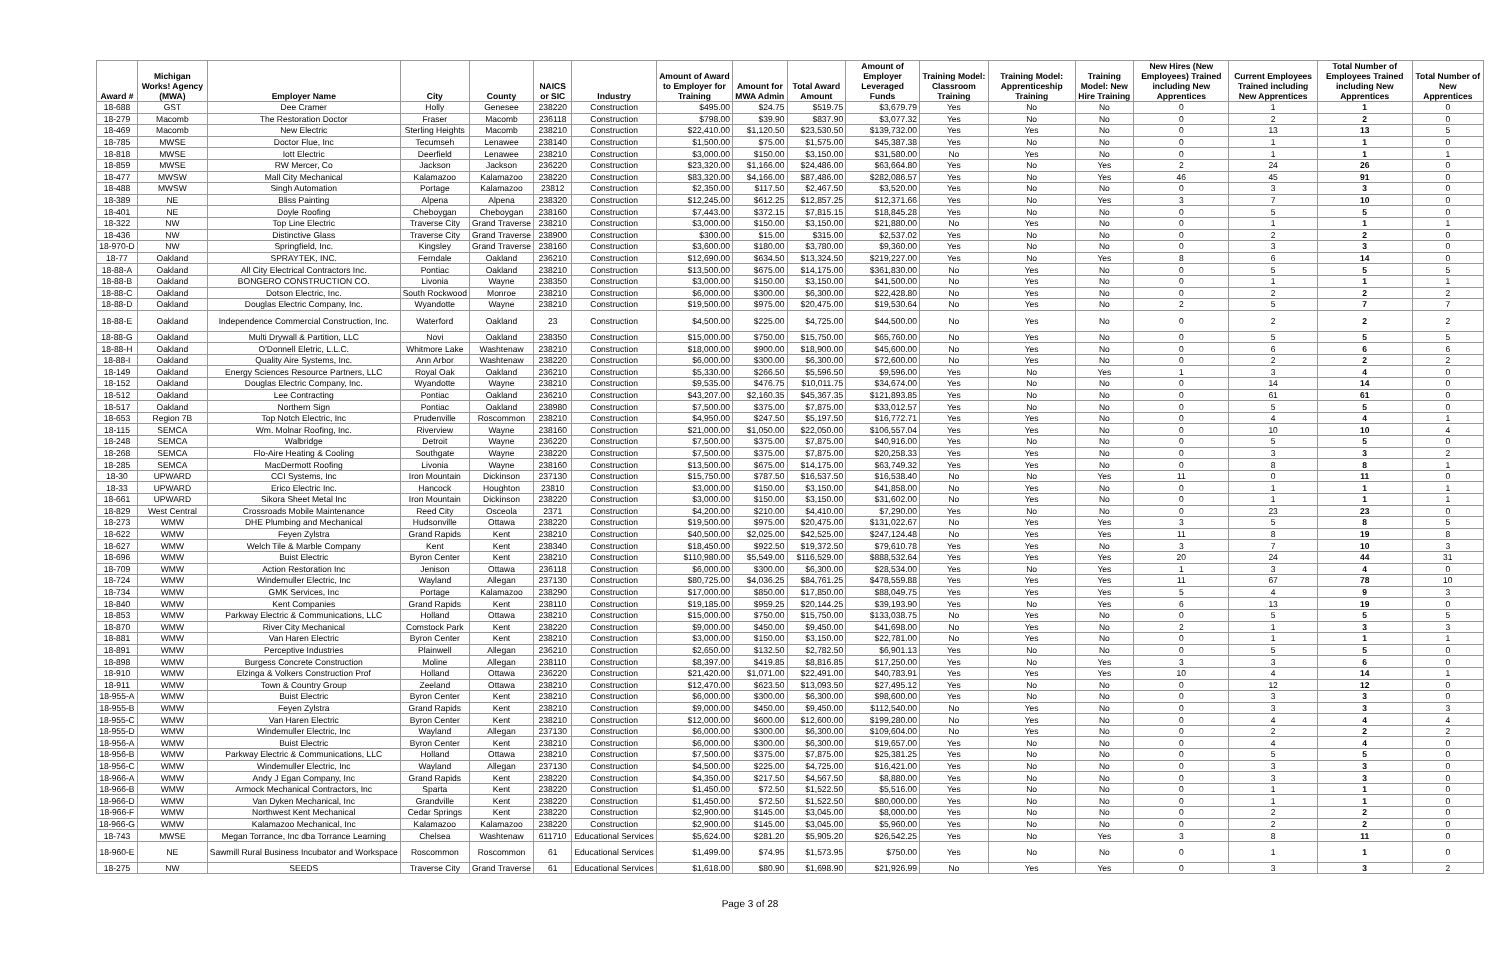| Award # | Michigan Works! Agency (MWA) | Employer Name | City | County | NAICS or SIC | Industry | Amount of Award to Employer for Training | Amount for MWA Admin | Total Award Amount | Amount of Employer Leveraged Funds | Training Model: Classroom Training | Training Model: Apprenticeship Training | Training Model: New Hire Training | New Hires (New Employees) Trained including New Apprentices | Current Employees Trained including New Apprentices | Total Number of Employees Trained including New Apprentices | Total Number of New Apprentices |
| --- | --- | --- | --- | --- | --- | --- | --- | --- | --- | --- | --- | --- | --- | --- | --- | --- | --- |
| 18-688 | GST | Dee Cramer | Holly | Genesee | 238220 | Construction | $495.00 | $24.75 | $519.75 | $3,679.79 | Yes | No | No | 0 | 1 | 1 | 0 |
| 18-279 | Macomb | The Restoration Doctor | Fraser | Macomb | 236118 | Construction | $798.00 | $39.90 | $837.90 | $3,077.32 | Yes | No | No | 0 | 2 | 2 | 0 |
| 18-469 | Macomb | New Electric | Sterling Heights | Macomb | 238210 | Construction | $22,410.00 | $1,120.50 | $23,530.50 | $139,732.00 | Yes | Yes | No | 0 | 13 | 13 | 5 |
| 18-785 | MWSE | Doctor Flue, Inc | Tecumseh | Lenawee | 238140 | Construction | $1,500.00 | $75.00 | $1,575.00 | $45,387.38 | Yes | No | No | 0 | 1 | 1 | 0 |
| 18-818 | MWSE | Iott Electric | Deerfield | Lenawee | 238210 | Construction | $3,000.00 | $150.00 | $3,150.00 | $31,580.00 | No | Yes | No | 0 | 1 | 1 | 1 |
| 18-859 | MWSE | RW Mercer, Co | Jackson | Jackson | 236220 | Construction | $23,320.00 | $1,166.00 | $24,486.00 | $63,664.80 | Yes | No | Yes | 2 | 24 | 26 | 0 |
| 18-477 | MWSW | Mall City Mechanical | Kalamazoo | Kalamazoo | 238220 | Construction | $83,320.00 | $4,166.00 | $87,486.00 | $282,086.57 | Yes | No | Yes | 46 | 45 | 91 | 0 |
| 18-488 | MWSW | Singh Automation | Portage | Kalamazoo | 23812 | Construction | $2,350.00 | $117.50 | $2,467.50 | $3,520.00 | Yes | No | No | 0 | 3 | 3 | 0 |
| 18-389 | NE | Bliss Painting | Alpena | Alpena | 238320 | Construction | $12,245.00 | $612.25 | $12,857.25 | $12,371.66 | Yes | No | Yes | 3 | 7 | 10 | 0 |
| 18-401 | NE | Doyle Roofing | Cheboygan | Cheboygan | 238160 | Construction | $7,443.00 | $372.15 | $7,815.15 | $18,845.28 | Yes | No | No | 0 | 5 | 5 | 0 |
| 18-322 | NW | Top Line Electric | Traverse City | Grand Traverse | 238210 | Construction | $3,000.00 | $150.00 | $3,150.00 | $21,880.00 | No | Yes | No | 0 | 1 | 1 | 1 |
| 18-436 | NW | Distinctive Glass | Traverse City | Grand Traverse | 238900 | Construction | $300.00 | $15.00 | $315.00 | $2,537.02 | Yes | No | No | 0 | 2 | 2 | 0 |
| 18-970-D | NW | Springfield, Inc. | Kingsley | Grand Traverse | 238160 | Construction | $3,600.00 | $180.00 | $3,780.00 | $9,360.00 | Yes | No | No | 0 | 3 | 3 | 0 |
| 18-77 | Oakland | SPRAYTEK, INC. | Ferndale | Oakland | 236210 | Construction | $12,690.00 | $634.50 | $13,324.50 | $219,227.00 | Yes | No | Yes | 8 | 6 | 14 | 0 |
| 18-88-A | Oakland | All City Electrical Contractors Inc. | Pontiac | Oakland | 238210 | Construction | $13,500.00 | $675.00 | $14,175.00 | $361,830.00 | No | Yes | No | 0 | 5 | 5 | 5 |
| 18-88-B | Oakland | BONGERO CONSTRUCTION CO. | Livonia | Wayne | 238350 | Construction | $3,000.00 | $150.00 | $3,150.00 | $41,500.00 | No | Yes | No | 0 | 1 | 1 | 1 |
| 18-88-C | Oakland | Dotson Electric, Inc. | South Rockwood | Monroe | 238210 | Construction | $6,000.00 | $300.00 | $6,300.00 | $22,428.80 | No | Yes | No | 0 | 2 | 2 | 2 |
| 18-88-D | Oakland | Douglas Electric Company, Inc. | Wyandotte | Wayne | 238210 | Construction | $19,500.00 | $975.00 | $20,475.00 | $19,530.64 | No | Yes | No | 2 | 5 | 7 | 7 |
| 18-88-E | Oakland | Independence Commercial Construction, Inc. | Waterford | Oakland | 23 | Construction | $4,500.00 | $225.00 | $4,725.00 | $44,500.00 | No | Yes | No | 0 | 2 | 2 | 2 |
| 18-88-G | Oakland | Multi Drywall & Partition, LLC | Novi | Oakland | 238350 | Construction | $15,000.00 | $750.00 | $15,750.00 | $65,760.00 | No | Yes | No | 0 | 5 | 5 | 5 |
| 18-88-H | Oakland | O'Donnell Eletric, L.L.C. | Whitmore Lake | Washtenaw | 238210 | Construction | $18,000.00 | $900.00 | $18,900.00 | $45,600.00 | No | Yes | No | 0 | 6 | 6 | 6 |
| 18-88-I | Oakland | Quality Aire Systems, Inc. | Ann Arbor | Washtenaw | 238220 | Construction | $6,000.00 | $300.00 | $6,300.00 | $72,600.00 | No | Yes | No | 0 | 2 | 2 | 2 |
| 18-149 | Oakland | Energy Sciences Resource Partners, LLC | Royal Oak | Oakland | 236210 | Construction | $5,330.00 | $266.50 | $5,596.50 | $9,596.00 | Yes | No | Yes | 1 | 3 | 4 | 0 |
| 18-152 | Oakland | Douglas Electric Company, Inc. | Wyandotte | Wayne | 238210 | Construction | $9,535.00 | $476.75 | $10,011.75 | $34,674.00 | Yes | No | No | 0 | 14 | 14 | 0 |
| 18-512 | Oakland | Lee Contracting | Pontiac | Oakland | 236210 | Construction | $43,207.00 | $2,160.35 | $45,367.35 | $121,893.85 | Yes | No | No | 0 | 61 | 61 | 0 |
| 18-517 | Oakland | Northern Sign | Pontiac | Oakland | 238980 | Construction | $7,500.00 | $375.00 | $7,875.00 | $33,012.57 | Yes | No | No | 0 | 5 | 5 | 0 |
| 18-653 | Region 7B | Top Notch Electric, Inc | Prudenville | Roscommon | 238210 | Construction | $4,950.00 | $247.50 | $5,197.50 | $16,772.71 | Yes | Yes | No | 0 | 4 | 4 | 1 |
| 18-115 | SEMCA | Wm. Molnar Roofing, Inc. | Riverview | Wayne | 238160 | Construction | $21,000.00 | $1,050.00 | $22,050.00 | $106,557.04 | Yes | Yes | No | 0 | 10 | 10 | 4 |
| 18-248 | SEMCA | Walbridge | Detroit | Wayne | 236220 | Construction | $7,500.00 | $375.00 | $7,875.00 | $40,916.00 | Yes | No | No | 0 | 5 | 5 | 0 |
| 18-268 | SEMCA | Flo-Aire Heating & Cooling | Southgate | Wayne | 238220 | Construction | $7,500.00 | $375.00 | $7,875.00 | $20,258.33 | Yes | Yes | No | 0 | 3 | 3 | 2 |
| 18-285 | SEMCA | MacDermott Roofing | Livonia | Wayne | 238160 | Construction | $13,500.00 | $675.00 | $14,175.00 | $63,749.32 | Yes | Yes | No | 0 | 8 | 8 | 1 |
| 18-30 | UPWARD | CCI Systems, Inc | Iron Mountain | Dickinson | 237130 | Construction | $15,750.00 | $787.50 | $16,537.50 | $16,538.40 | No | No | Yes | 11 | 0 | 11 | 0 |
| 18-33 | UPWARD | Erico Electric Inc. | Hancock | Houghton | 23810 | Construction | $3,000.00 | $150.00 | $3,150.00 | $41,858.00 | No | Yes | No | 0 | 1 | 1 | 1 |
| 18-661 | UPWARD | Sikora Sheet Metal Inc | Iron Mountain | Dickinson | 238220 | Construction | $3,000.00 | $150.00 | $3,150.00 | $31,602.00 | No | Yes | No | 0 | 1 | 1 | 1 |
| 18-829 | West Central | Crossroads Mobile Maintenance | Reed City | Osceola | 2371 | Construction | $4,200.00 | $210.00 | $4,410.00 | $7,290.00 | Yes | No | No | 0 | 23 | 23 | 0 |
| 18-273 | WMW | DHE Plumbing and Mechanical | Hudsonville | Ottawa | 238220 | Construction | $19,500.00 | $975.00 | $20,475.00 | $131,022.67 | No | Yes | Yes | 3 | 5 | 8 | 5 |
| 18-622 | WMW | Feyen Zylstra | Grand Rapids | Kent | 238210 | Construction | $40,500.00 | $2,025.00 | $42,525.00 | $247,124.48 | No | Yes | Yes | 11 | 8 | 19 | 8 |
| 18-627 | WMW | Welch Tile & Marble Company | Kent | Kent | 238340 | Construction | $18,450.00 | $922.50 | $19,372.50 | $79,610.78 | Yes | Yes | No | 3 | 7 | 10 | 3 |
| 18-696 | WMW | Buist Electric | Byron Center | Kent | 238210 | Construction | $110,980.00 | $5,549.00 | $116,529.00 | $888,532.64 | Yes | Yes | Yes | 20 | 24 | 44 | 31 |
| 18-709 | WMW | Action Restoration Inc | Jenison | Ottawa | 236118 | Construction | $6,000.00 | $300.00 | $6,300.00 | $28,534.00 | Yes | No | Yes | 1 | 3 | 4 | 0 |
| 18-724 | WMW | Windemuller Electric, Inc | Wayland | Allegan | 237130 | Construction | $80,725.00 | $4,036.25 | $84,761.25 | $478,559.88 | Yes | Yes | Yes | 11 | 67 | 78 | 10 |
| 18-734 | WMW | GMK Services, Inc | Portage | Kalamazoo | 238290 | Construction | $17,000.00 | $850.00 | $17,850.00 | $88,049.75 | Yes | Yes | Yes | 5 | 4 | 9 | 3 |
| 18-840 | WMW | Kent Companies | Grand Rapids | Kent | 238110 | Construction | $19,185.00 | $959.25 | $20,144.25 | $39,193.90 | Yes | No | Yes | 6 | 13 | 19 | 0 |
| 18-853 | WMW | Parkway Electric & Communications, LLC | Holland | Ottawa | 238210 | Construction | $15,000.00 | $750.00 | $15,750.00 | $133,038.75 | No | Yes | No | 0 | 5 | 5 | 5 |
| 18-870 | WMW | River City Mechanical | Comstock Park | Kent | 238220 | Construction | $9,000.00 | $450.00 | $9,450.00 | $41,698.00 | No | Yes | No | 2 | 1 | 3 | 3 |
| 18-881 | WMW | Van Haren Electric | Byron Center | Kent | 238210 | Construction | $3,000.00 | $150.00 | $3,150.00 | $22,781.00 | No | Yes | No | 0 | 1 | 1 | 1 |
| 18-891 | WMW | Perceptive Industries | Plainwell | Allegan | 236210 | Construction | $2,650.00 | $132.50 | $2,782.50 | $6,901.13 | Yes | No | No | 0 | 5 | 5 | 0 |
| 18-898 | WMW | Burgess Concrete Construction | Moline | Allegan | 238110 | Construction | $8,397.00 | $419.85 | $8,816.85 | $17,250.00 | Yes | No | Yes | 3 | 3 | 6 | 0 |
| 18-910 | WMW | Elzinga & Volkers Construction Prof | Holland | Ottawa | 236220 | Construction | $21,420.00 | $1,071.00 | $22,491.00 | $40,783.91 | Yes | Yes | Yes | 10 | 4 | 14 | 1 |
| 18-911 | WMW | Town & Country Group | Zeeland | Ottawa | 238210 | Construction | $12,470.00 | $623.50 | $13,093.50 | $27,495.12 | Yes | No | No | 0 | 12 | 12 | 0 |
| 18-955-A | WMW | Buist Electric | Byron Center | Kent | 238210 | Construction | $6,000.00 | $300.00 | $6,300.00 | $98,600.00 | Yes | No | No | 0 | 3 | 3 | 0 |
| 18-955-B | WMW | Feyen Zylstra | Grand Rapids | Kent | 238210 | Construction | $9,000.00 | $450.00 | $9,450.00 | $112,540.00 | No | Yes | No | 0 | 3 | 3 | 3 |
| 18-955-C | WMW | Van Haren Electric | Byron Center | Kent | 238210 | Construction | $12,000.00 | $600.00 | $12,600.00 | $199,280.00 | No | Yes | No | 0 | 4 | 4 | 4 |
| 18-955-D | WMW | Windemuller Electric, Inc | Wayland | Allegan | 237130 | Construction | $6,000.00 | $300.00 | $6,300.00 | $109,604.00 | No | Yes | No | 0 | 2 | 2 | 2 |
| 18-956-A | WMW | Buist Electric | Byron Center | Kent | 238210 | Construction | $6,000.00 | $300.00 | $6,300.00 | $19,657.00 | Yes | No | No | 0 | 4 | 4 | 0 |
| 18-956-B | WMW | Parkway Electric & Communications, LLC | Holland | Ottawa | 238210 | Construction | $7,500.00 | $375.00 | $7,875.00 | $25,381.25 | Yes | No | No | 0 | 5 | 5 | 0 |
| 18-956-C | WMW | Windemuller Electric, Inc | Wayland | Allegan | 237130 | Construction | $4,500.00 | $225.00 | $4,725.00 | $16,421.00 | Yes | No | No | 0 | 3 | 3 | 0 |
| 18-966-A | WMW | Andy J Egan Company, Inc | Grand Rapids | Kent | 238220 | Construction | $4,350.00 | $217.50 | $4,567.50 | $8,880.00 | Yes | No | No | 0 | 3 | 3 | 0 |
| 18-966-B | WMW | Armock Mechanical Contractors, Inc | Sparta | Kent | 238220 | Construction | $1,450.00 | $72.50 | $1,522.50 | $5,516.00 | Yes | No | No | 0 | 1 | 1 | 0 |
| 18-966-D | WMW | Van Dyken Mechanical, Inc | Grandville | Kent | 238220 | Construction | $1,450.00 | $72.50 | $1,522.50 | $80,000.00 | Yes | No | No | 0 | 1 | 1 | 0 |
| 18-966-F | WMW | Northwest Kent Mechanical | Cedar Springs | Kent | 238220 | Construction | $2,900.00 | $145.00 | $3,045.00 | $8,000.00 | Yes | No | No | 0 | 2 | 2 | 0 |
| 18-966-G | WMW | Kalamazoo Mechanical, Inc | Kalamazoo | Kalamazoo | 238220 | Construction | $2,900.00 | $145.00 | $3,045.00 | $5,960.00 | Yes | No | No | 0 | 2 | 2 | 0 |
| 18-743 | MWSE | Megan Torrance, Inc dba Torrance Learning | Chelsea | Washtenaw | 611710 | Educational Services | $5,624.00 | $281.20 | $5,905.20 | $26,542.25 | Yes | No | Yes | 3 | 8 | 11 | 0 |
| 18-960-E | NE | Sawmill Rural Business Incubator and Workspace | Roscommon | Roscommon | 61 | Educational Services | $1,499.00 | $74.95 | $1,573.95 | $750.00 | Yes | No | No | 0 | 1 | 1 | 0 |
| 18-275 | NW | SEEDS | Traverse City | Grand Traverse | 61 | Educational Services | $1,618.00 | $80.90 | $1,698.90 | $21,926.99 | No | Yes | Yes | 0 | 3 | 3 | 2 |
Page 3 of 28